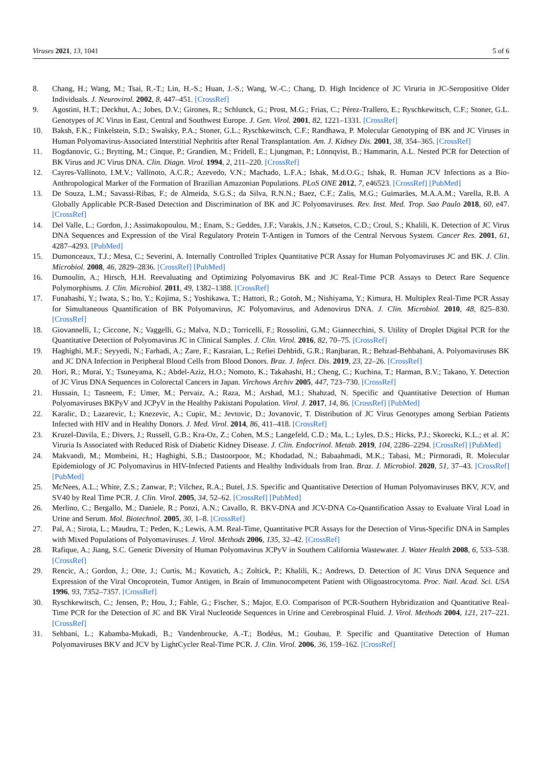Viruses 2021, 13, 1041 5 of 6
8. Chang, H.; Wang, M.; Tsai, R.-T.; Lin, H.-S.; Huan, J.-S.; Wang, W.-C.; Chang, D. High Incidence of JC Viruria in JC-Seropositive Older Individuals. J. Neurovirol. 2002, 8, 447–451. [CrossRef]
9. Agostini, H.T.; Deckhut, A.; Jobes, D.V.; Girones, R.; Schlunck, G.; Prost, M.G.; Frias, C.; Pérez-Trallero, E.; Ryschkewitsch, C.F.; Stoner, G.L. Genotypes of JC Virus in East, Central and Southwest Europe. J. Gen. Virol. 2001, 82, 1221–1331. [CrossRef]
10. Baksh, F.K.; Finkelstein, S.D.; Swalsky, P.A.; Stoner, G.L.; Ryschkewitsch, C.F.; Randhawa, P. Molecular Genotyping of BK and JC Viruses in Human Polyomavirus-Associated Interstitial Nephritis after Renal Transplantation. Am. J. Kidney Dis. 2001, 38, 354–365. [CrossRef]
11. Bogdanovic, G.; Brytting, M.; Cinque, P.; Grandien, M.; Fridell, E.; Ljungman, P.; Lönnqvist, B.; Hammarin, A.L. Nested PCR for Detection of BK Virus and JC Virus DNA. Clin. Diagn. Virol. 1994, 2, 211–220. [CrossRef]
12. Cayres-Vallinoto, I.M.V.; Vallinoto, A.C.R.; Azevedo, V.N.; Machado, L.F.A.; Ishak, M.d.O.G.; Ishak, R. Human JCV Infections as a Bio-Anthropological Marker of the Formation of Brazilian Amazonian Populations. PLoS ONE 2012, 7, e46523. [CrossRef] [PubMed]
13. De Souza, L.M.; Savassi-Ribas, F.; de Almeida, S.G.S.; da Silva, R.N.N.; Baez, C.F.; Zalis, M.G.; Guimarães, M.A.A.M.; Varella, R.B. A Globally Applicable PCR-Based Detection and Discrimination of BK and JC Polyomaviruses. Rev. Inst. Med. Trop. Sao Paulo 2018, 60, e47. [CrossRef]
14. Del Valle, L.; Gordon, J.; Assimakopoulou, M.; Enam, S.; Geddes, J.F.; Varakis, J.N.; Katsetos, C.D.; Croul, S.; Khalili, K. Detection of JC Virus DNA Sequences and Expression of the Viral Regulatory Protein T-Antigen in Tumors of the Central Nervous System. Cancer Res. 2001, 61, 4287–4293. [PubMed]
15. Dumonceaux, T.J.; Mesa, C.; Severini, A. Internally Controlled Triplex Quantitative PCR Assay for Human Polyomaviruses JC and BK. J. Clin. Microbiol. 2008, 46, 2829–2836. [CrossRef] [PubMed]
16. Dumoulin, A.; Hirsch, H.H. Reevaluating and Optimizing Polyomavirus BK and JC Real-Time PCR Assays to Detect Rare Sequence Polymorphisms. J. Clin. Microbiol. 2011, 49, 1382–1388. [CrossRef]
17. Funahashi, Y.; Iwata, S.; Ito, Y.; Kojima, S.; Yoshikawa, T.; Hattori, R.; Gotoh, M.; Nishiyama, Y.; Kimura, H. Multiplex Real-Time PCR Assay for Simultaneous Quantification of BK Polyomavirus, JC Polyomavirus, and Adenovirus DNA. J. Clin. Microbiol. 2010, 48, 825–830. [CrossRef]
18. Giovannelli, I.; Ciccone, N.; Vaggelli, G.; Malva, N.D.; Torricelli, F.; Rossolini, G.M.; Giannecchini, S. Utility of Droplet Digital PCR for the Quantitative Detection of Polyomavirus JC in Clinical Samples. J. Clin. Virol. 2016, 82, 70–75. [CrossRef]
19. Haghighi, M.F.; Seyyedi, N.; Farhadi, A.; Zare, F.; Kasraian, L.; Refiei Dehbidi, G.R.; Ranjbaran, R.; Behzad-Behbahani, A. Polyomaviruses BK and JC DNA Infection in Peripheral Blood Cells from Blood Donors. Braz. J. Infect. Dis. 2019, 23, 22–26. [CrossRef]
20. Hori, R.; Murai, Y.; Tsuneyama, K.; Abdel-Aziz, H.O.; Nomoto, K.; Takahashi, H.; Cheng, C.; Kuchina, T.; Harman, B.V.; Takano, Y. Detection of JC Virus DNA Sequences in Colorectal Cancers in Japan. Virchows Archiv 2005, 447, 723–730. [CrossRef]
21. Hussain, I.; Tasneem, F.; Umer, M.; Pervaiz, A.; Raza, M.; Arshad, M.I.; Shahzad, N. Specific and Quantitative Detection of Human Polyomaviruses BKPyV and JCPyV in the Healthy Pakistani Population. Virol. J. 2017, 14, 86. [CrossRef] [PubMed]
22. Karalic, D.; Lazarevic, I.; Knezevic, A.; Cupic, M.; Jevtovic, D.; Jovanovic, T. Distribution of JC Virus Genotypes among Serbian Patients Infected with HIV and in Healthy Donors. J. Med. Virol. 2014, 86, 411–418. [CrossRef]
23. Kruzel-Davila, E.; Divers, J.; Russell, G.B.; Kra-Oz, Z.; Cohen, M.S.; Langefeld, C.D.; Ma, L.; Lyles, D.S.; Hicks, P.J.; Skorecki, K.L.; et al. JC Viruria Is Associated with Reduced Risk of Diabetic Kidney Disease. J. Clin. Endocrinol. Metab. 2019, 104, 2286–2294. [CrossRef] [PubMed]
24. Makvandi, M.; Mombeini, H.; Haghighi, S.B.; Dastoorpoor, M.; Khodadad, N.; Babaahmadi, M.K.; Tabasi, M.; Pirmoradi, R. Molecular Epidemiology of JC Polyomavirus in HIV-Infected Patients and Healthy Individuals from Iran. Braz. J. Microbiol. 2020, 51, 37–43. [CrossRef] [PubMed]
25. McNees, A.L.; White, Z.S.; Zanwar, P.; Vilchez, R.A.; Butel, J.S. Specific and Quantitative Detection of Human Polyomaviruses BKV, JCV, and SV40 by Real Time PCR. J. Clin. Virol. 2005, 34, 52–62. [CrossRef] [PubMed]
26. Merlino, C.; Bergallo, M.; Daniele, R.; Ponzi, A.N.; Cavallo, R. BKV-DNA and JCV-DNA Co-Quantification Assay to Evaluate Viral Load in Urine and Serum. Mol. Biotechnol. 2005, 30, 1–8. [CrossRef]
27. Pal, A.; Sirota, L.; Maudru, T.; Peden, K.; Lewis, A.M. Real-Time, Quantitative PCR Assays for the Detection of Virus-Specific DNA in Samples with Mixed Populations of Polyomaviruses. J. Virol. Methods 2006, 135, 32–42. [CrossRef]
28. Rafique, A.; Jiang, S.C. Genetic Diversity of Human Polyomavirus JCPyV in Southern California Wastewater. J. Water Health 2008, 6, 533–538. [CrossRef]
29. Rencic, A.; Gordon, J.; Otte, J.; Curtis, M.; Kovatich, A.; Zoltick, P.; Khalili, K.; Andrews, D. Detection of JC Virus DNA Sequence and Expression of the Viral Oncoprotein, Tumor Antigen, in Brain of Immunocompetent Patient with Oligoastrocytoma. Proc. Natl. Acad. Sci. USA 1996, 93, 7352–7357. [CrossRef]
30. Ryschkewitsch, C.; Jensen, P.; Hou, J.; Fahle, G.; Fischer, S.; Major, E.O. Comparison of PCR-Southern Hybridization and Quantitative Real-Time PCR for the Detection of JC and BK Viral Nucleotide Sequences in Urine and Cerebrospinal Fluid. J. Virol. Methods 2004, 121, 217–221. [CrossRef]
31. Sehbani, L.; Kabamba-Mukadi, B.; Vandenbroucke, A.-T.; Bodéus, M.; Goubau, P. Specific and Quantitative Detection of Human Polyomaviruses BKV and JCV by LightCycler Real-Time PCR. J. Clin. Virol. 2006, 36, 159–162. [CrossRef]